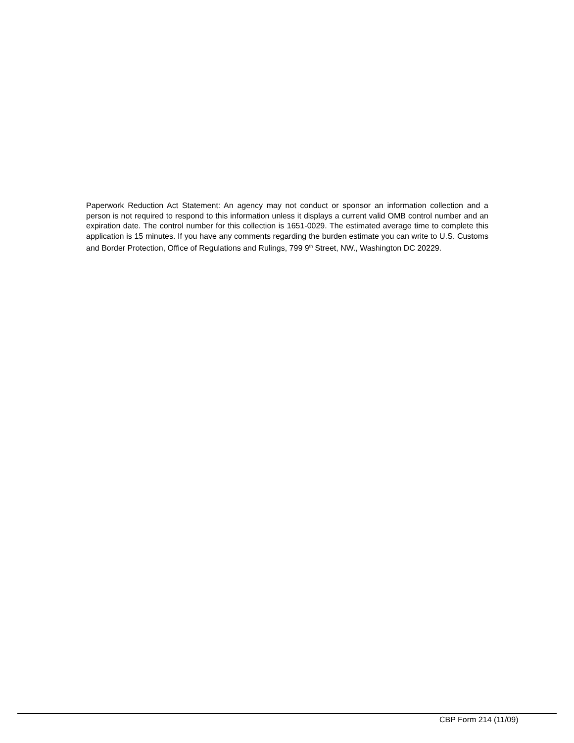Paperwork Reduction Act Statement: An agency may not conduct or sponsor an information collection and a person is not required to respond to this information unless it displays a current valid OMB control number and an expiration date. The control number for this collection is 1651-0029. The estimated average time to complete this application is 15 minutes. If you have any comments regarding the burden estimate you can write to U.S. Customs and Border Protection, Office of Regulations and Rulings, 799 9<sup>th</sup> Street, NW., Washington DC 20229.
CBP Form 214 (11/09)